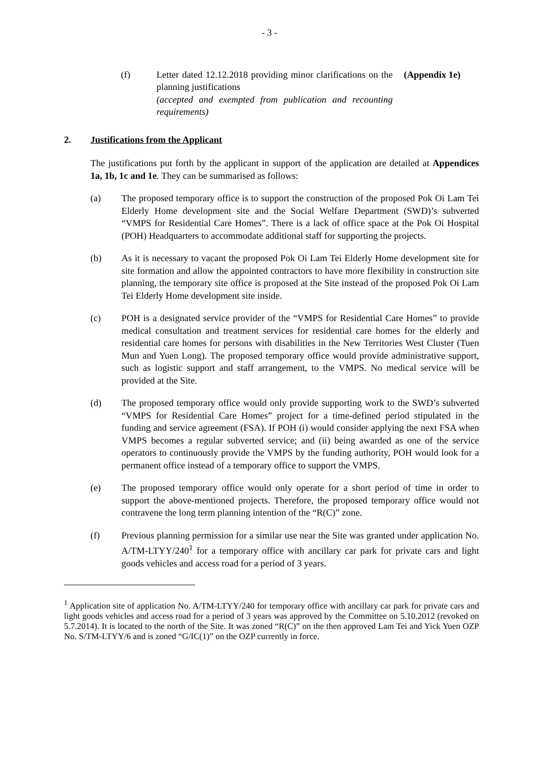- 3 -
(f) Letter dated 12.12.2018 providing minor clarifications on the planning justifications
(accepted and exempted from publication and recounting requirements)
(Appendix 1e)
2. Justifications from the Applicant
The justifications put forth by the applicant in support of the application are detailed at Appendices 1a, 1b, 1c and 1e. They can be summarised as follows:
(a) The proposed temporary office is to support the construction of the proposed Pok Oi Lam Tei Elderly Home development site and the Social Welfare Department (SWD)’s subverted “VMPS for Residential Care Homes”. There is a lack of office space at the Pok Oi Hospital (POH) Headquarters to accommodate additional staff for supporting the projects.
(b) As it is necessary to vacant the proposed Pok Oi Lam Tei Elderly Home development site for site formation and allow the appointed contractors to have more flexibility in construction site planning, the temporary site office is proposed at the Site instead of the proposed Pok Oi Lam Tei Elderly Home development site inside.
(c) POH is a designated service provider of the “VMPS for Residential Care Homes” to provide medical consultation and treatment services for residential care homes for the elderly and residential care homes for persons with disabilities in the New Territories West Cluster (Tuen Mun and Yuen Long). The proposed temporary office would provide administrative support, such as logistic support and staff arrangement, to the VMPS. No medical service will be provided at the Site.
(d) The proposed temporary office would only provide supporting work to the SWD’s subverted “VMPS for Residential Care Homes” project for a time-defined period stipulated in the funding and service agreement (FSA). If POH (i) would consider applying the next FSA when VMPS becomes a regular subverted service; and (ii) being awarded as one of the service operators to continuously provide the VMPS by the funding authority, POH would look for a permanent office instead of a temporary office to support the VMPS.
(e) The proposed temporary office would only operate for a short period of time in order to support the above-mentioned projects. Therefore, the proposed temporary office would not contravene the long term planning intention of the “R(C)” zone.
(f) Previous planning permission for a similar use near the Site was granted under application No. A/TM-LTYY/240<sup>1</sup> for a temporary office with ancillary car park for private cars and light goods vehicles and access road for a period of 3 years.
<sup>1</sup> Application site of application No. A/TM-LTYY/240 for temporary office with ancillary car park for private cars and light goods vehicles and access road for a period of 3 years was approved by the Committee on 5.10.2012 (revoked on 5.7.2014). It is located to the north of the Site. It was zoned “R(C)” on the then approved Lam Tei and Yick Yuen OZP No. S/TM-LTYY/6 and is zoned “G/IC(1)” on the OZP currently in force.